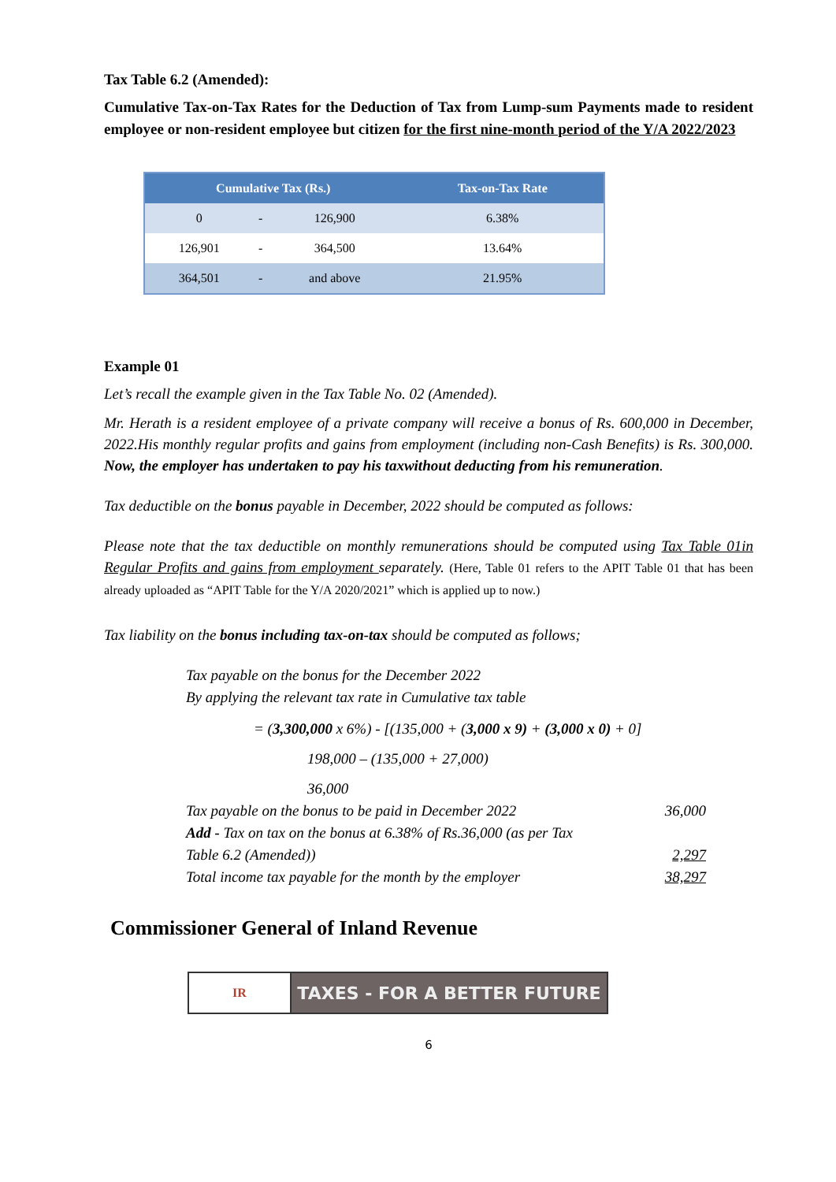Tax Table 6.2 (Amended):
Cumulative Tax-on-Tax Rates for the Deduction of Tax from Lump-sum Payments made to resident employee or non-resident employee but citizen for the first nine-month period of the Y/A 2022/2023
| Cumulative Tax (Rs.) | | | Tax-on-Tax Rate |
| --- | --- | --- | --- |
| 0 | - | 126,900 | 6.38% |
| 126,901 | - | 364,500 | 13.64% |
| 364,501 | - | and above | 21.95% |
Example 01
Let’s recall the example given in the Tax Table No. 02 (Amended).
Mr. Herath is a resident employee of a private company will receive a bonus of Rs. 600,000 in December, 2022.His monthly regular profits and gains from employment (including non-Cash Benefits) is Rs. 300,000. Now, the employer has undertaken to pay his taxwithout deducting from his remuneration.
Tax deductible on the bonus payable in December, 2022 should be computed as follows:
Please note that the tax deductible on monthly remunerations should be computed using Tax Table 01in Regular Profits and gains from employment separately. (Here, Table 01 refers to the APIT Table 01 that has been already uploaded as “APIT Table for the Y/A 2020/2021” which is applied up to now.)
Tax liability on the bonus including tax-on-tax should be computed as follows;
Tax payable on the bonus for the December 2022
By applying the relevant tax rate in Cumulative tax table
= (3,300,000 x 6%) - [(135,000 + (3,000 x 9) + (3,000 x 0) + 0]
198,000 – (135,000 + 27,000)
36,000
Tax payable on the bonus to be paid in December 2022 36,000
Add - Tax on tax on the bonus at 6.38% of Rs.36,000 (as per Tax
Table 6.2 (Amended)) 2,297
Total income tax payable for the month by the employer 38,297
Commissioner General of Inland Revenue
IR
TAXES - FOR A BETTER FUTURE
6